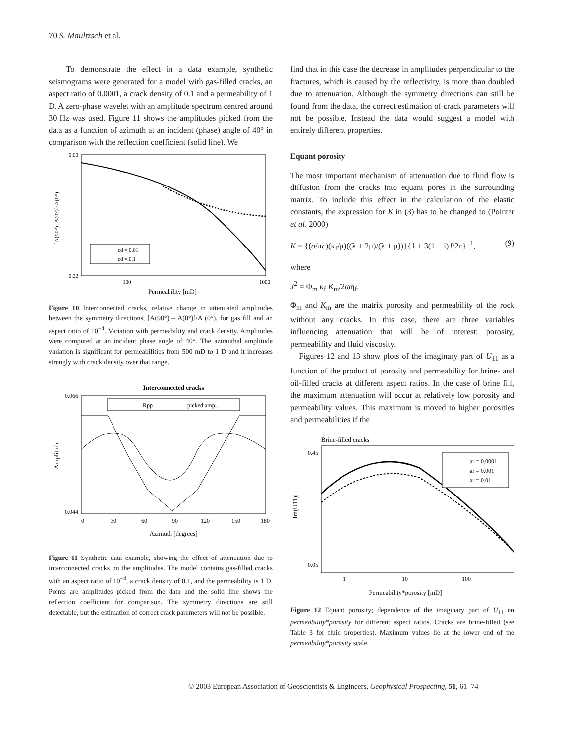70 S. Maultzsch et al.
To demonstrate the effect in a data example, synthetic seismograms were generated for a model with gas-filled cracks, an aspect ratio of 0.0001, a crack density of 0.1 and a permeability of 1 D. A zero-phase wavelet with an amplitude spectrum centred around 30 Hz was used. Figure 11 shows the amplitudes picked from the data as a function of azimuth at an incident (phase) angle of 40° in comparison with the reflection coefficient (solid line). We
[A(90°)–A(0°)]/A(0°)
0.00
−0.22
cd = 0.01
cd = 0.1
100
1000
Permeability [mD]
Figure 10 Interconnected cracks, relative change in attenuated amplitudes between the symmetry directions, [A(90°) – A(0°)]/A (0°), for gas fill and an aspect ratio of 10<sup>−4</sup>. Variation with permeability and crack density. Amplitudes were computed at an incident phase angle of 40°. The azimuthal amplitude variation is significant for permeabilities from 500 mD to 1 D and it increases strongly with crack density over that range.
Interconnected cracks
Amplitude
0.066
0.044
Rpp
picked ampl.
0
30
60
90
120
150
180
Azimuth [degrees]
Figure 11 Synthetic data example, showing the effect of attenuation due to interconnected cracks on the amplitudes. The model contains gas-filled cracks with an aspect ratio of 10<sup>−4</sup>, a crack density of 0.1, and the permeability is 1 D. Points are amplitudes picked from the data and the solid line shows the reflection coefficient for comparison. The symmetry directions are still detectable, but the estimation of correct crack parameters will not be possible.
find that in this case the decrease in amplitudes perpendicular to the fractures, which is caused by the reflectivity, is more than doubled due to attenuation. Although the symmetry directions can still be found from the data, the correct estimation of crack parameters will not be possible. Instead the data would suggest a model with entirely different properties.
Equant porosity
The most important mechanism of attenuation due to fluid flow is diffusion from the cracks into equant pores in the surrounding matrix. To include this effect in the calculation of the elastic constants, the expression for K in (3) has to be changed to (Pointer et al. 2000)
K = {(a/πc)(κ<sub>f</sub>/μ)((λ + 2μ)/(λ + μ))}{1 + 3(1 − i)J/2c}<sup>−1</sup>, (9)
where
J<sup>2</sup> = Φ<sub>m</sub> κ<sub>f</sub> K<sub>m</sub>/2ωη<sub>f</sub>.
Φ<sub>m</sub> and K<sub>m</sub> are the matrix porosity and permeability of the rock without any cracks. In this case, there are three variables influencing attenuation that will be of interest: porosity, permeability and fluid viscosity.
Figures 12 and 13 show plots of the imaginary part of U<sub>11</sub> as a function of the product of porosity and permeability for brine- and oil-filled cracks at different aspect ratios. In the case of brine fill, the maximum attenuation will occur at relatively low porosity and permeability values. This maximum is moved to higher porosities and permeabilities if the
Brine-filled cracks
|Im(U11)|
0.45
0.05
ar = 0.0001
ar = 0.001
ar = 0.01
1
10
100
Permeability*porosity [mD]
Figure 12 Equant porosity; dependence of the imaginary part of U<sub>11</sub> on permeability*porosity for different aspect ratios. Cracks are brine-filled (see Table 3 for fluid properties). Maximum values lie at the lower end of the permeability*porosity scale.
© 2003 European Association of Geoscientists & Engineers, Geophysical Prospecting, 51, 61–74